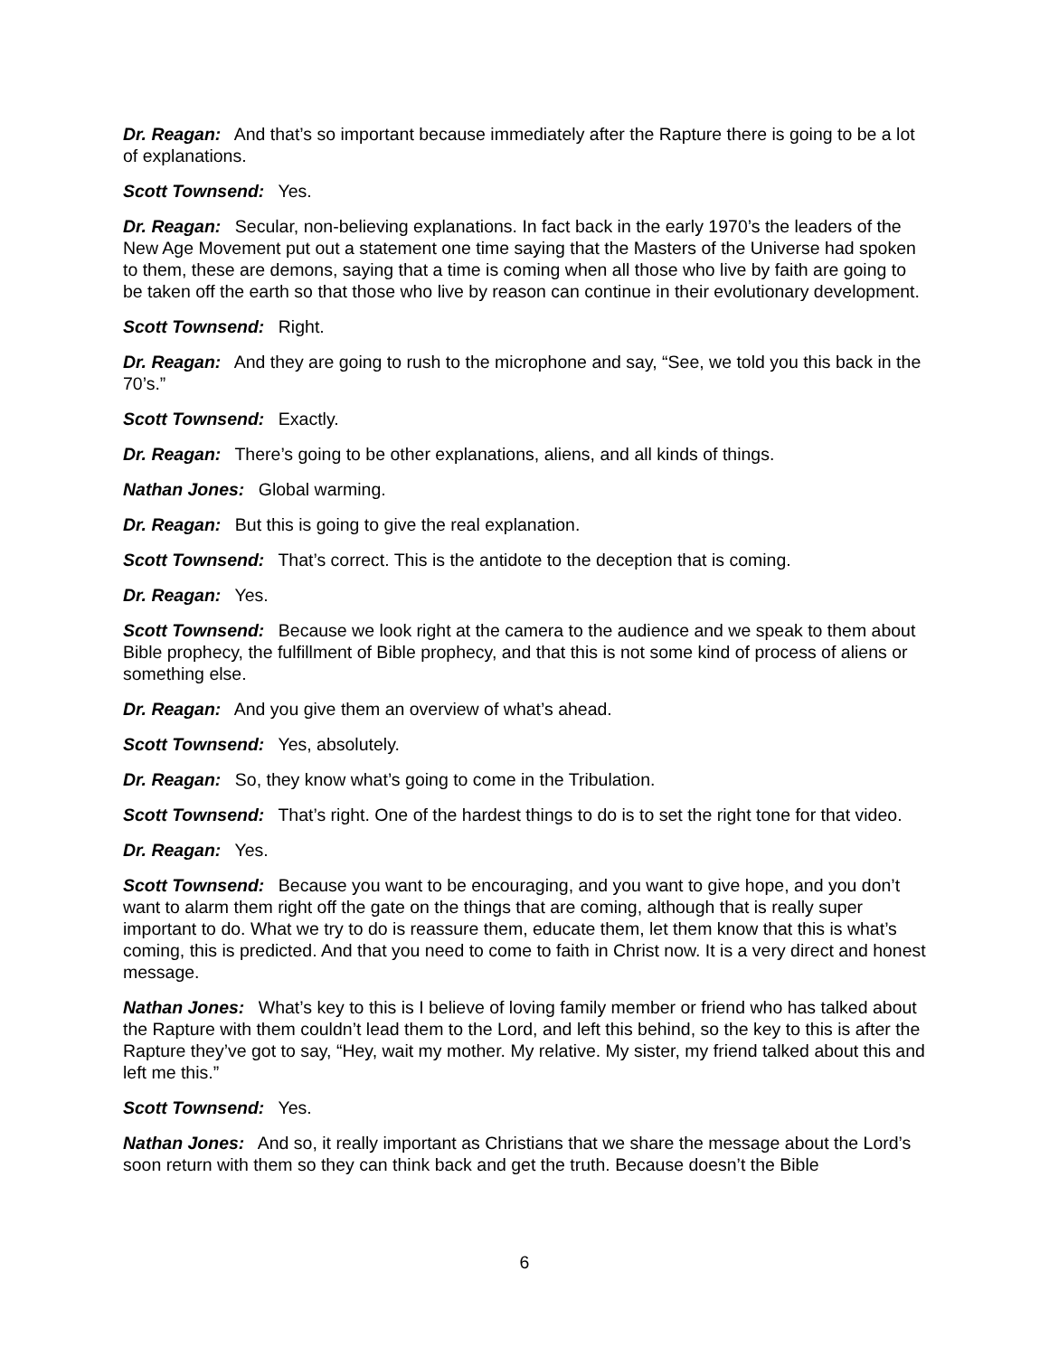Dr. Reagan: And that’s so important because immediately after the Rapture there is going to be a lot of explanations.
Scott Townsend: Yes.
Dr. Reagan: Secular, non-believing explanations. In fact back in the early 1970’s the leaders of the New Age Movement put out a statement one time saying that the Masters of the Universe had spoken to them, these are demons, saying that a time is coming when all those who live by faith are going to be taken off the earth so that those who live by reason can continue in their evolutionary development.
Scott Townsend: Right.
Dr. Reagan: And they are going to rush to the microphone and say, “See, we told you this back in the 70’s.”
Scott Townsend: Exactly.
Dr. Reagan: There’s going to be other explanations, aliens, and all kinds of things.
Nathan Jones: Global warming.
Dr. Reagan: But this is going to give the real explanation.
Scott Townsend: That’s correct. This is the antidote to the deception that is coming.
Dr. Reagan: Yes.
Scott Townsend: Because we look right at the camera to the audience and we speak to them about Bible prophecy, the fulfillment of Bible prophecy, and that this is not some kind of process of aliens or something else.
Dr. Reagan: And you give them an overview of what’s ahead.
Scott Townsend: Yes, absolutely.
Dr. Reagan: So, they know what’s going to come in the Tribulation.
Scott Townsend: That’s right. One of the hardest things to do is to set the right tone for that video.
Dr. Reagan: Yes.
Scott Townsend: Because you want to be encouraging, and you want to give hope, and you don’t want to alarm them right off the gate on the things that are coming, although that is really super important to do. What we try to do is reassure them, educate them, let them know that this is what’s coming, this is predicted. And that you need to come to faith in Christ now. It is a very direct and honest message.
Nathan Jones: What’s key to this is I believe of loving family member or friend who has talked about the Rapture with them couldn’t lead them to the Lord, and left this behind, so the key to this is after the Rapture they’ve got to say, “Hey, wait my mother. My relative. My sister, my friend talked about this and left me this.”
Scott Townsend: Yes.
Nathan Jones: And so, it really important as Christians that we share the message about the Lord’s soon return with them so they can think back and get the truth. Because doesn’t the Bible
6